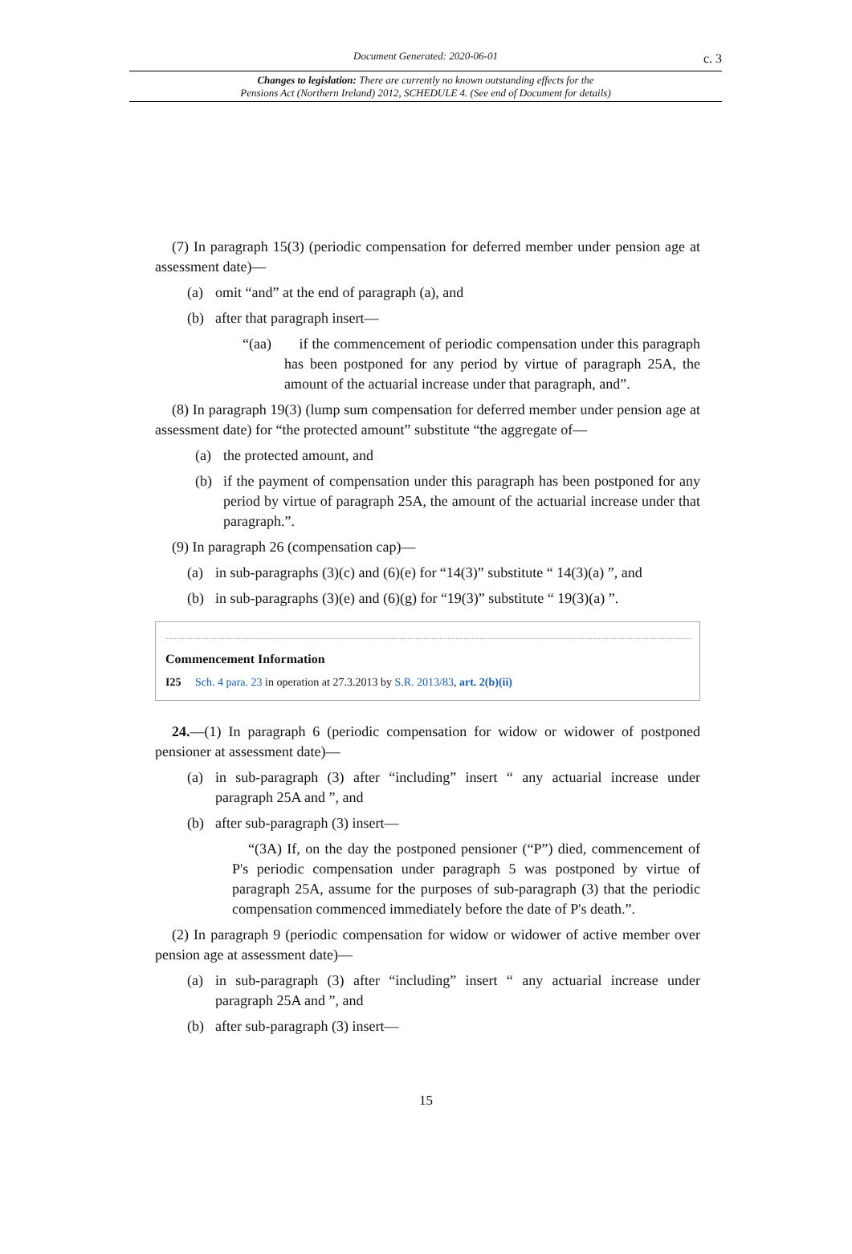Document Generated: 2020-06-01
c. 3
Changes to legislation: There are currently no known outstanding effects for the
Pensions Act (Northern Ireland) 2012, SCHEDULE 4. (See end of Document for details)
(7) In paragraph 15(3) (periodic compensation for deferred member under pension age at assessment date)—
(a) omit “and” at the end of paragraph (a), and
(b) after that paragraph insert—
“(aa) if the commencement of periodic compensation under this paragraph has been postponed for any period by virtue of paragraph 25A, the amount of the actuarial increase under that paragraph, and”.
(8) In paragraph 19(3) (lump sum compensation for deferred member under pension age at assessment date) for “the protected amount” substitute “the aggregate of—
(a) the protected amount, and
(b) if the payment of compensation under this paragraph has been postponed for any period by virtue of paragraph 25A, the amount of the actuarial increase under that paragraph.”.
(9) In paragraph 26 (compensation cap)—
(a) in sub-paragraphs (3)(c) and (6)(e) for “14(3)” substitute “ 14(3)(a) ”, and
(b) in sub-paragraphs (3)(e) and (6)(g) for “19(3)” substitute “ 19(3)(a) ”.
Commencement Information
I25 Sch. 4 para. 23 in operation at 27.3.2013 by S.R. 2013/83, art. 2(b)(ii)
24.—(1) In paragraph 6 (periodic compensation for widow or widower of postponed pensioner at assessment date)—
(a) in sub-paragraph (3) after “including” insert “ any actuarial increase under paragraph 25A and ”, and
(b) after sub-paragraph (3) insert—
“(3A) If, on the day the postponed pensioner (“P”) died, commencement of P's periodic compensation under paragraph 5 was postponed by virtue of paragraph 25A, assume for the purposes of sub-paragraph (3) that the periodic compensation commenced immediately before the date of P's death.”.
(2) In paragraph 9 (periodic compensation for widow or widower of active member over pension age at assessment date)—
(a) in sub-paragraph (3) after “including” insert “ any actuarial increase under paragraph 25A and ”, and
(b) after sub-paragraph (3) insert—
15